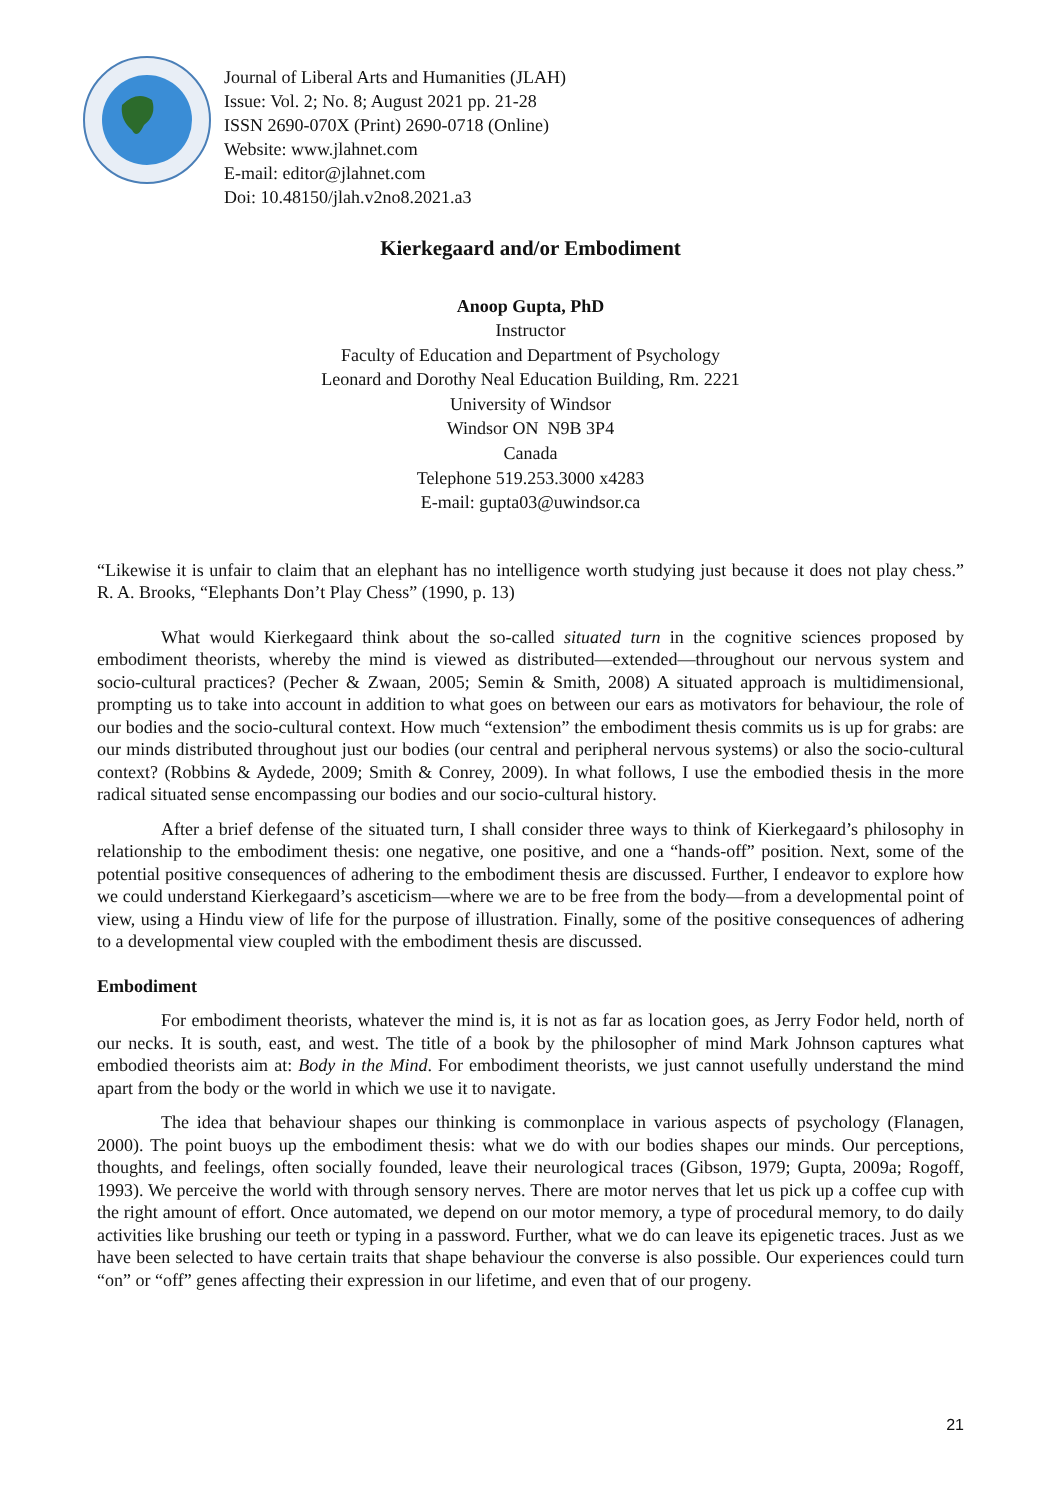Journal of Liberal Arts and Humanities (JLAH)
Issue: Vol. 2; No. 8; August 2021 pp. 21-28
ISSN 2690-070X (Print) 2690-0718 (Online)
Website: www.jlahnet.com
E-mail: editor@jlahnet.com
Doi: 10.48150/jlah.v2no8.2021.a3
Kierkegaard and/or Embodiment
Anoop Gupta, PhD
Instructor
Faculty of Education and Department of Psychology
Leonard and Dorothy Neal Education Building, Rm. 2221
University of Windsor
Windsor ON N9B 3P4
Canada
Telephone 519.253.3000 x4283
E-mail: gupta03@uwindsor.ca
“Likewise it is unfair to claim that an elephant has no intelligence worth studying just because it does not play chess.” R. A. Brooks, “Elephants Don’t Play Chess” (1990, p. 13)
What would Kierkegaard think about the so-called situated turn in the cognitive sciences proposed by embodiment theorists, whereby the mind is viewed as distributed—extended—throughout our nervous system and socio-cultural practices? (Pecher & Zwaan, 2005; Semin & Smith, 2008) A situated approach is multidimensional, prompting us to take into account in addition to what goes on between our ears as motivators for behaviour, the role of our bodies and the socio-cultural context. How much “extension” the embodiment thesis commits us is up for grabs: are our minds distributed throughout just our bodies (our central and peripheral nervous systems) or also the socio-cultural context? (Robbins & Aydede, 2009; Smith & Conrey, 2009). In what follows, I use the embodied thesis in the more radical situated sense encompassing our bodies and our socio-cultural history.
After a brief defense of the situated turn, I shall consider three ways to think of Kierkegaard’s philosophy in relationship to the embodiment thesis: one negative, one positive, and one a “hands-off” position. Next, some of the potential positive consequences of adhering to the embodiment thesis are discussed. Further, I endeavor to explore how we could understand Kierkegaard’s asceticism—where we are to be free from the body—from a developmental point of view, using a Hindu view of life for the purpose of illustration. Finally, some of the positive consequences of adhering to a developmental view coupled with the embodiment thesis are discussed.
Embodiment
For embodiment theorists, whatever the mind is, it is not as far as location goes, as Jerry Fodor held, north of our necks. It is south, east, and west. The title of a book by the philosopher of mind Mark Johnson captures what embodied theorists aim at: Body in the Mind. For embodiment theorists, we just cannot usefully understand the mind apart from the body or the world in which we use it to navigate.
The idea that behaviour shapes our thinking is commonplace in various aspects of psychology (Flanagen, 2000). The point buoys up the embodiment thesis: what we do with our bodies shapes our minds. Our perceptions, thoughts, and feelings, often socially founded, leave their neurological traces (Gibson, 1979; Gupta, 2009a; Rogoff, 1993). We perceive the world with through sensory nerves. There are motor nerves that let us pick up a coffee cup with the right amount of effort. Once automated, we depend on our motor memory, a type of procedural memory, to do daily activities like brushing our teeth or typing in a password. Further, what we do can leave its epigenetic traces. Just as we have been selected to have certain traits that shape behaviour the converse is also possible. Our experiences could turn “on” or “off” genes affecting their expression in our lifetime, and even that of our progeny.
21